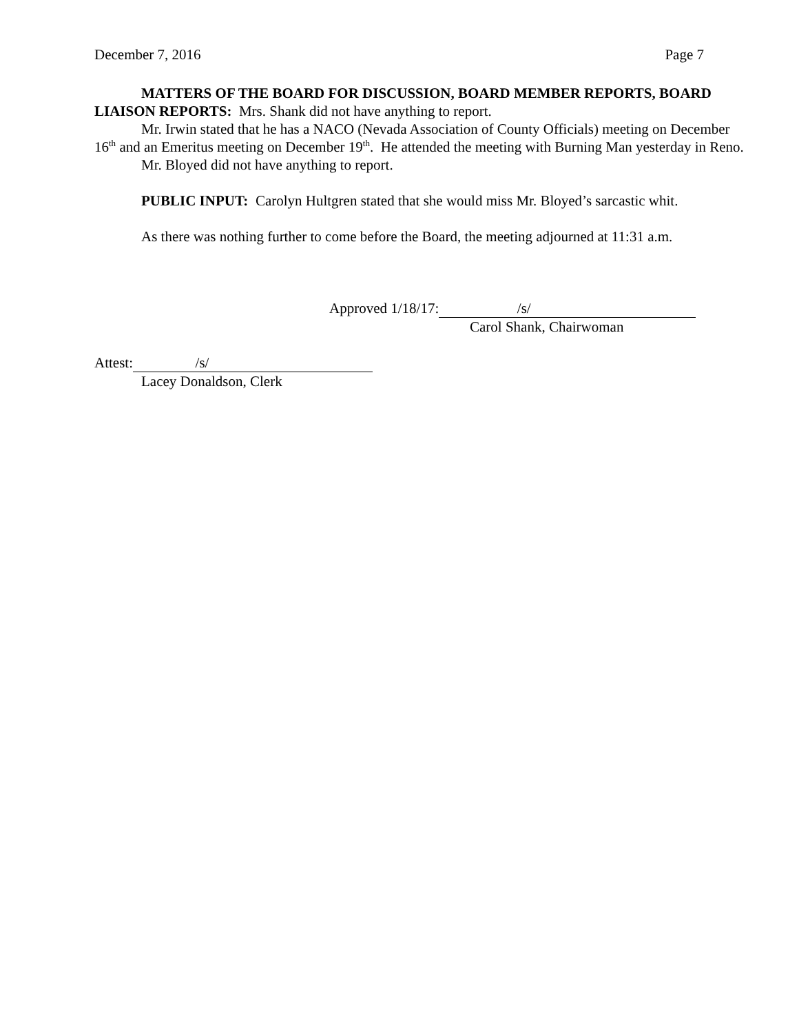December 7, 2016 Page 7
MATTERS OF THE BOARD FOR DISCUSSION, BOARD MEMBER REPORTS, BOARD LIAISON REPORTS: Mrs. Shank did not have anything to report.
Mr. Irwin stated that he has a NACO (Nevada Association of County Officials) meeting on December 16<sup>th</sup> and an Emeritus meeting on December 19<sup>th</sup>. He attended the meeting with Burning Man yesterday in Reno.
Mr. Bloyed did not have anything to report.
PUBLIC INPUT: Carolyn Hultgren stated that she would miss Mr. Bloyed’s sarcastic whit.
As there was nothing further to come before the Board, the meeting adjourned at 11:31 a.m.
Approved 1/18/17: /s/
Carol Shank, Chairwoman
Attest: /s/
Lacey Donaldson, Clerk